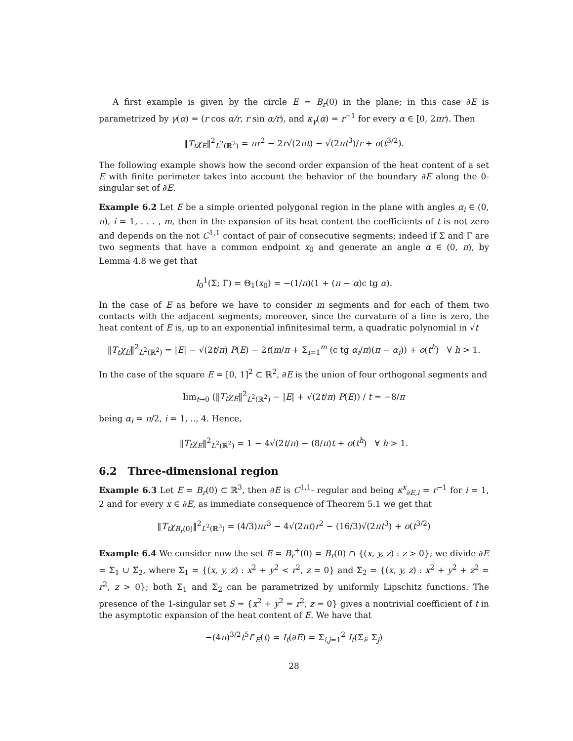A first example is given by the circle E = B<sub>r</sub>(0) in the plane; in this case ∂E is parametrized by γ(α) = (r cos α/r, r sin α/r), and κ<sub>γ</sub>(α) = r<sup>−1</sup> for every α ∈ [0, 2πr). Then
‖T<sub>t</sub>χ<sub>E</sub>‖<sup>2</sup><sub>L<sup>2</sup>(ℝ<sup>2</sup>)</sub> = πr<sup>2</sup> − 2r√(2πt) − √(2πt<sup>3</sup>)/r + o(t<sup>3/2</sup>).
The following example shows how the second order expansion of the heat content of a set E with finite perimeter takes into account the behavior of the boundary ∂E along the 0-singular set of ∂E.
Example 6.2 Let E be a simple oriented polygonal region in the plane with angles α<sub>i</sub> ∈ (0, π), i = 1, . . . , m, then in the expansion of its heat content the coefficients of t is not zero and depends on the not C<sup>1,1</sup> contact of pair of consecutive segments; indeed if Σ and Γ are two segments that have a common endpoint x<sub>0</sub> and generate an angle α ∈ (0, π), by Lemma 4.8 we get that
I<sub>0</sub><sup>1</sup>(Σ; Γ) = Θ<sub>1</sub>(x<sub>0</sub>) = −(1/π)(1 + (π − α)c tg α).
In the case of E as before we have to consider m segments and for each of them two contacts with the adjacent segments; moreover, since the curvature of a line is zero, the heat content of E is, up to an exponential infinitesimal term, a quadratic polynomial in √t
‖T<sub>t</sub>χ<sub>E</sub>‖<sup>2</sup><sub>L<sup>2</sup>(ℝ<sup>2</sup>)</sub> = |E| − √(2t/π) P(E) − 2t(m/π + Σ<sub>i=1</sub><sup>m</sup> (c tg α<sub>i</sub>/π)(π − α<sub>i</sub>)) + o(t<sup>h</sup>) ∀ h > 1.
In the case of the square E = [0, 1]<sup>2</sup> ⊂ ℝ<sup>2</sup>, ∂E is the union of four orthogonal segments and
lim<sub>t→0</sub> (‖T<sub>t</sub>χ<sub>E</sub>‖<sup>2</sup><sub>L<sup>2</sup>(ℝ<sup>2</sup>)</sub> − |E| + √(2t/π) P(E)) / t = −8/π
being α<sub>i</sub> = π/2, i = 1, .., 4. Hence,
‖T<sub>t</sub>χ<sub>E</sub>‖<sup>2</sup><sub>L<sup>2</sup>(ℝ<sup>2</sup>)</sub> = 1 − 4√(2t/π) − (8/π)t + o(t<sup>h</sup>) ∀ h > 1.
6.2 Three-dimensional region
Example 6.3 Let E = B<sub>r</sub>(0) ⊂ ℝ<sup>3</sup>, then ∂E is C<sup>1,1</sup>- regular and being κ<sup>x</sup><sub>∂E,i</sub> = r<sup>−1</sup> for i = 1, 2 and for every x ∈ ∂E, as immediate consequence of Theorem 5.1 we get that
‖T<sub>t</sub>χ<sub>B<sub>r</sub>(0)</sub>‖<sup>2</sup><sub>L<sup>2</sup>(ℝ<sup>3</sup>)</sub> = (4/3)πr<sup>3</sup> − 4√(2πt)r<sup>2</sup> − (16/3)√(2πt<sup>3</sup>) + o(t<sup>3/2</sup>)
Example 6.4 We consider now the set E = B<sub>r</sub><sup>+</sup>(0) = B<sub>r</sub>(0) ∩ {(x, y, z) : z > 0}; we divide ∂E = Σ<sub>1</sub> ∪ Σ<sub>2</sub>, where Σ<sub>1</sub> = {(x, y, z) : x<sup>2</sup> + y<sup>2</sup> < r<sup>2</sup>, z = 0} and Σ<sub>2</sub> = {(x, y, z) : x<sup>2</sup> + y<sup>2</sup> + z<sup>2</sup> = r<sup>2</sup>, z > 0}; both Σ<sub>1</sub> and Σ<sub>2</sub> can be parametrized by uniformly Lipschitz functions. The presence of the 1-singular set S = {x<sup>2</sup> + y<sup>2</sup> = r<sup>2</sup>, z = 0} gives a nontrivial coefficient of t in the asymptotic expansion of the heat content of E. We have that
−(4π)<sup>3/2</sup>t<sup>5</sup>f″<sub>E</sub>(t) = I<sub>t</sub>(∂E) = Σ<sub>i,j=1</sub><sup>2</sup> I<sub>t</sub>(Σ<sub>i</sub>; Σ<sub>j</sub>)
28